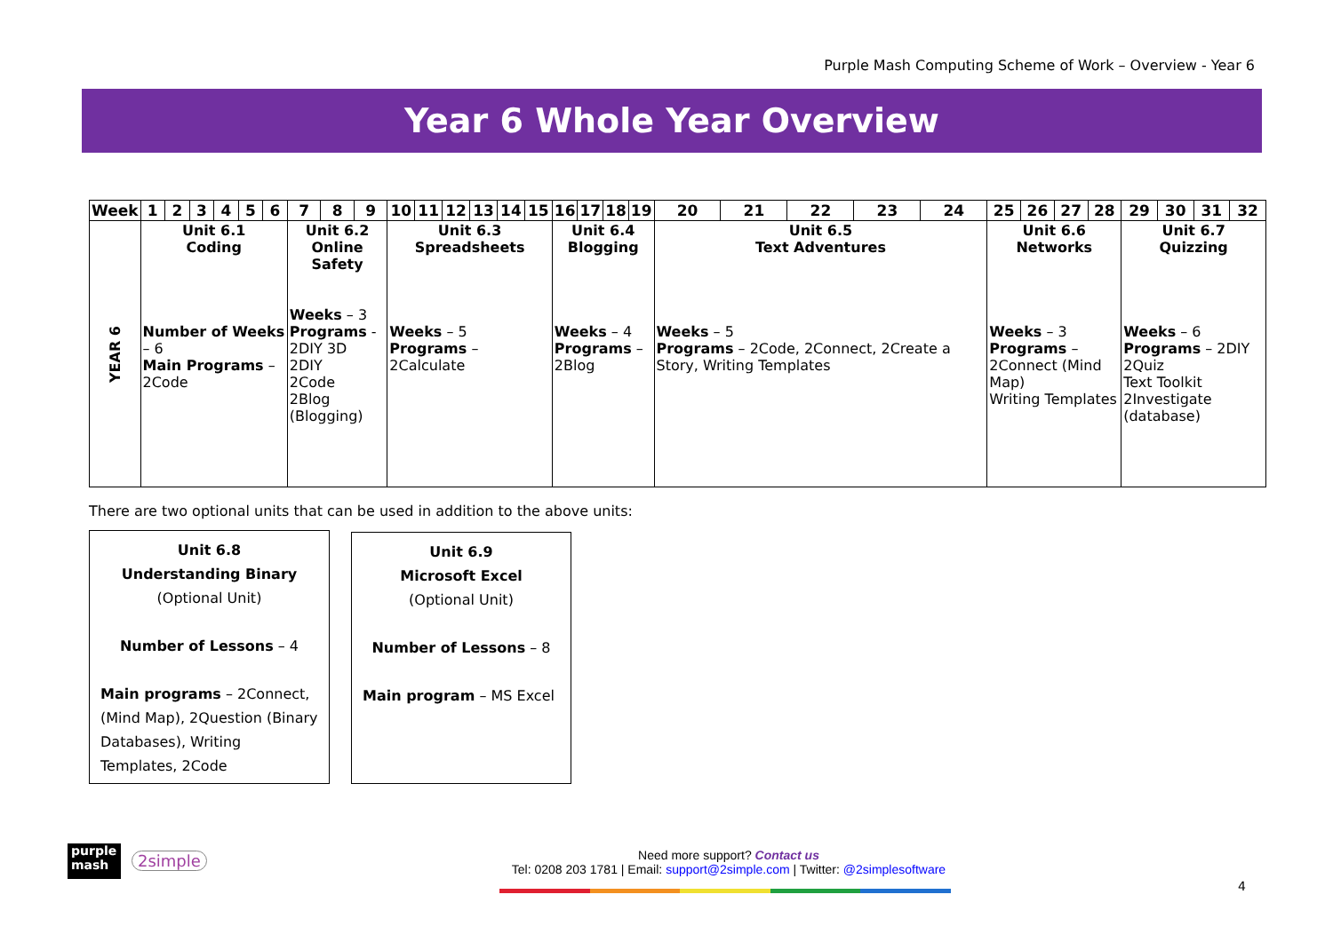Purple Mash Computing Scheme of Work – Overview - Year 6
Year 6 Whole Year Overview
| Week | 1 | 2 | 3 | 4 | 5 | 6 | 7 | 8 | 9 | 10 | 11 | 12 | 13 | 14 | 15 | 16 | 17 | 18 | 19 | 20 | 21 | 22 | 23 | 24 | 25 | 26 | 27 | 28 | 29 | 30 | 31 | 32 |
| --- | --- | --- | --- | --- | --- | --- | --- | --- | --- | --- | --- | --- | --- | --- | --- | --- | --- | --- | --- | --- | --- | --- | --- | --- | --- | --- | --- | --- | --- | --- | --- | --- |
| YEAR 6 | Unit 6.1 Coding Number of Weeks – 6 Main Programs – 2Code | | | | | | Unit 6.2 Online Safety Weeks – 3 Programs - 2DIY 3D 2DIY 2Code 2Blog (Blogging) | | | Unit 6.3 Spreadsheets Weeks – 5 Programs – 2Calculate | | | | | | Unit 6.4 Blogging Weeks – 4 Programs – 2Blog | | | | Unit 6.5 Text Adventures Weeks – 5 Programs – 2Code, 2Connect, 2Create a Story, Writing Templates | | | | | Unit 6.6 Networks Weeks – 3 Programs – 2Connect (Mind Map) Writing Templates | | | | Unit 6.7 Quizzing Weeks – 6 Programs – 2DIY 2Quiz Text Toolkit 2Investigate (database) | | | |
There are two optional units that can be used in addition to the above units:
Unit 6.8
Understanding Binary
(Optional Unit)
Number of Lessons – 4
Main programs – 2Connect, (Mind Map), 2Question (Binary Databases), Writing Templates, 2Code
Unit 6.9
Microsoft Excel
(Optional Unit)
Number of Lessons – 8
Main program – MS Excel
purple
mash
2simple
Need more support? Contact us
Tel: 0208 203 1781 | Email: support@2simple.com | Twitter: @2simplesoftware
4